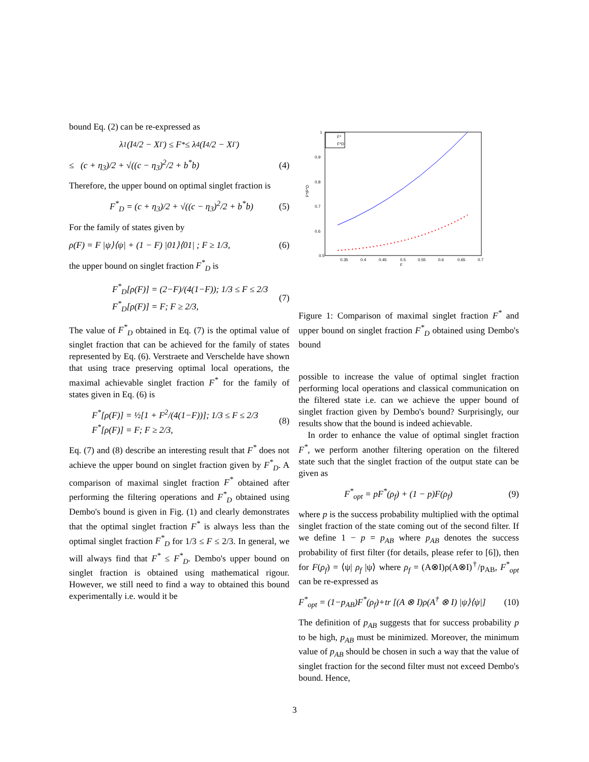bound Eq. (2) can be re-expressed as
λ<sub>1</sub>(I<sub>4</sub>/2 − X<sup>Γ</sup>) ≤ F<sup>*</sup> ≤ λ<sub>4</sub>(I<sub>4</sub>/2 − X<sup>Γ</sup>)
≤ (c + η<sub>3</sub>)/2 + √((c − η<sub>3</sub>)<sup>2</sup>/2 + b<sup>*</sup>b) (4)
Therefore, the upper bound on optimal singlet fraction is
F<sup>*</sup><sub>D</sub> = (c + η<sub>3</sub>)/2 + √((c − η<sub>3</sub>)<sup>2</sup>/2 + b<sup>*</sup>b) (5)
For the family of states given by
ρ(F) = F |ψ⟩⟨ψ| + (1 − F) |01⟩⟨01| ; F ≥ 1/3, (6)
the upper bound on singlet fraction F<sup>*</sup><sub>D</sub> is
F<sup>*</sup><sub>D</sub>[ρ(F)] = (2−F)/(4(1−F)); 1/3 ≤ F ≤ 2/3
F<sup>*</sup><sub>D</sub>[ρ(F)] = F; F ≥ 2/3, (7)
The value of F<sup>*</sup><sub>D</sub> obtained in Eq. (7) is the optimal value of singlet fraction that can be achieved for the family of states represented by Eq. (6). Verstraete and Verschelde have shown that using trace preserving optimal local operations, the maximal achievable singlet fraction F<sup>*</sup> for the family of states given in Eq. (6) is
F<sup>*</sup>[ρ(F)] = ½[1 + F<sup>2</sup>/(4(1−F))]; 1/3 ≤ F ≤ 2/3
F<sup>*</sup>[ρ(F)] = F; F ≥ 2/3, (8)
Eq. (7) and (8) describe an interesting result that F<sup>*</sup> does not achieve the upper bound on singlet fraction given by F<sup>*</sup><sub>D</sub>. A comparison of maximal singlet fraction F<sup>*</sup> obtained after performing the filtering operations and F<sup>*</sup><sub>D</sub> obtained using Dembo's bound is given in Fig. (1) and clearly demonstrates that the optimal singlet fraction F<sup>*</sup> is always less than the optimal singlet fraction F<sup>*</sup><sub>D</sub> for 1/3 ≤ F ≤ 2/3. In general, we will always find that F<sup>*</sup> ≤ F<sup>*</sup><sub>D</sub>. Dembo's upper bound on singlet fraction is obtained using mathematical rigour. However, we still need to find a way to obtained this bound experimentally i.e. would it be
0.5
0.6
0.7
0.8
0.9
1
0.35
0.4
0.45
0.5
0.55
0.6
0.65
0.7
F
F*/F*D
F*
F*D
Figure 1: Comparison of maximal singlet fraction F<sup>*</sup> and upper bound on singlet fraction F<sup>*</sup><sub>D</sub> obtained using Dembo's bound
possible to increase the value of optimal singlet fraction performing local operations and classical communication on the filtered state i.e. can we achieve the upper bound of singlet fraction given by Dembo's bound? Surprisingly, our results show that the bound is indeed achievable.
In order to enhance the value of optimal singlet fraction F<sup>*</sup>, we perform another filtering operation on the filtered state such that the singlet fraction of the output state can be given as
F<sup>*</sup><sub>opt</sub> = pF<sup>*</sup>(ρ<sub>f</sub>) + (1 − p)F(ρ<sub>f</sub>) (9)
where p is the success probability multiplied with the optimal singlet fraction of the state coming out of the second filter. If we define 1 − p = p<sub>AB</sub> where p<sub>AB</sub> denotes the success probability of first filter (for details, please refer to [6]), then for F(ρ<sub>f</sub>) = ⟨ψ| ρ<sub>f</sub> |ψ⟩ where ρ<sub>f</sub> = (A⊗I)ρ(A⊗I)<sup>†</sup>/p<sub>AB</sub>, F<sup>*</sup><sub>opt</sub> can be re-expressed as
F<sup>*</sup><sub>opt</sub> = (1−p<sub>AB</sub>)F<sup>*</sup>(ρ<sub>f</sub>)+tr [(A ⊗ I)ρ(A<sup>†</sup> ⊗ I) |ψ⟩⟨ψ|] (10)
The definition of p<sub>AB</sub> suggests that for success probability p to be high, p<sub>AB</sub> must be minimized. Moreover, the minimum value of p<sub>AB</sub> should be chosen in such a way that the value of singlet fraction for the second filter must not exceed Dembo's bound. Hence,
3